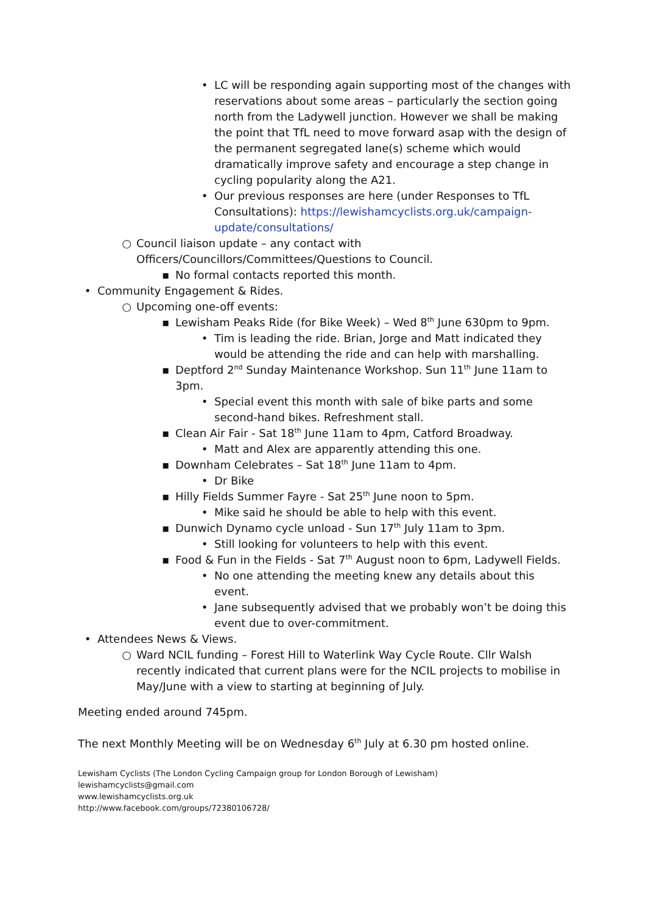• LC will be responding again supporting most of the changes with reservations about some areas – particularly the section going north from the Ladywell junction. However we shall be making the point that TfL need to move forward asap with the design of the permanent segregated lane(s) scheme which would dramatically improve safety and encourage a step change in cycling popularity along the A21.
• Our previous responses are here (under Responses to TfL Consultations): https://lewishamcyclists.org.uk/campaign-update/consultations/
○ Council liaison update – any contact with Officers/Councillors/Committees/Questions to Council.
▪ No formal contacts reported this month.
• Community Engagement & Rides.
○ Upcoming one-off events:
▪ Lewisham Peaks Ride (for Bike Week) – Wed 8<sup>th</sup> June 630pm to 9pm.
• Tim is leading the ride. Brian, Jorge and Matt indicated they would be attending the ride and can help with marshalling.
▪ Deptford 2<sup>nd</sup> Sunday Maintenance Workshop. Sun 11<sup>th</sup> June 11am to 3pm.
• Special event this month with sale of bike parts and some second-hand bikes. Refreshment stall.
▪ Clean Air Fair - Sat 18<sup>th</sup> June 11am to 4pm, Catford Broadway.
• Matt and Alex are apparently attending this one.
▪ Downham Celebrates – Sat 18<sup>th</sup> June 11am to 4pm.
• Dr Bike
▪ Hilly Fields Summer Fayre - Sat 25<sup>th</sup> June noon to 5pm.
• Mike said he should be able to help with this event.
▪ Dunwich Dynamo cycle unload - Sun 17<sup>th</sup> July 11am to 3pm.
• Still looking for volunteers to help with this event.
▪ Food & Fun in the Fields - Sat 7<sup>th</sup> August noon to 6pm, Ladywell Fields.
• No one attending the meeting knew any details about this event.
• Jane subsequently advised that we probably won’t be doing this event due to over-commitment.
• Attendees News & Views.
○ Ward NCIL funding – Forest Hill to Waterlink Way Cycle Route. Cllr Walsh recently indicated that current plans were for the NCIL projects to mobilise in May/June with a view to starting at beginning of July.
Meeting ended around 745pm.
The next Monthly Meeting will be on Wednesday 6<sup>th</sup> July at 6.30 pm hosted online.
Lewisham Cyclists (The London Cycling Campaign group for London Borough of Lewisham)
lewishamcyclists@gmail.com
www.lewishamcyclists.org.uk
http://www.facebook.com/groups/72380106728/